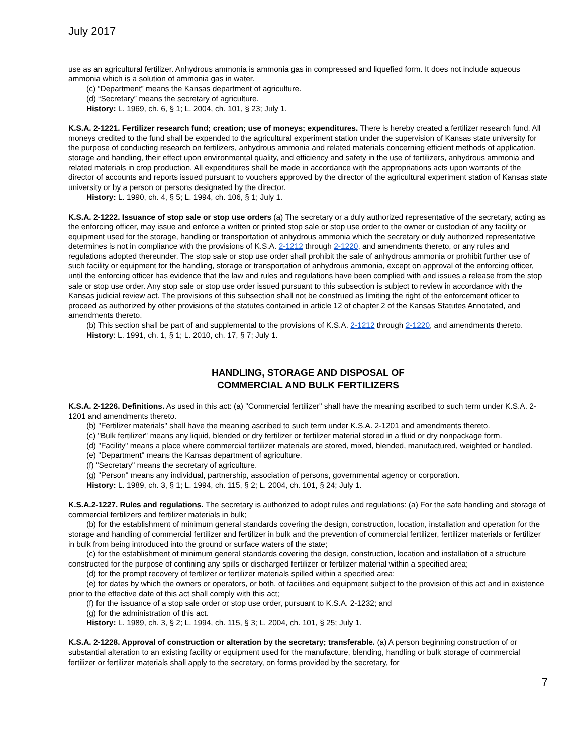July 2017
use as an agricultural fertilizer. Anhydrous ammonia is ammonia gas in compressed and liquefied form. It does not include aqueous ammonia which is a solution of ammonia gas in water.
(c) “Department” means the Kansas department of agriculture.
(d) “Secretary” means the secretary of agriculture.
History: L. 1969, ch. 6, § 1; L. 2004, ch. 101, § 23; July 1.
K.S.A. 2-1221. Fertilizer research fund; creation; use of moneys; expenditures. There is hereby created a fertilizer research fund. All moneys credited to the fund shall be expended to the agricultural experiment station under the supervision of Kansas state university for the purpose of conducting research on fertilizers, anhydrous ammonia and related materials concerning efficient methods of application, storage and handling, their effect upon environmental quality, and efficiency and safety in the use of fertilizers, anhydrous ammonia and related materials in crop production. All expenditures shall be made in accordance with the appropriations acts upon warrants of the director of accounts and reports issued pursuant to vouchers approved by the director of the agricultural experiment station of Kansas state university or by a person or persons designated by the director.
History: L. 1990, ch. 4, § 5; L. 1994, ch. 106, § 1; July 1.
K.S.A. 2-1222. Issuance of stop sale or stop use orders (a) The secretary or a duly authorized representative of the secretary, acting as the enforcing officer, may issue and enforce a written or printed stop sale or stop use order to the owner or custodian of any facility or equipment used for the storage, handling or transportation of anhydrous ammonia which the secretary or duly authorized representative determines is not in compliance with the provisions of K.S.A. 2-1212 through 2-1220, and amendments thereto, or any rules and regulations adopted thereunder. The stop sale or stop use order shall prohibit the sale of anhydrous ammonia or prohibit further use of such facility or equipment for the handling, storage or transportation of anhydrous ammonia, except on approval of the enforcing officer, until the enforcing officer has evidence that the law and rules and regulations have been complied with and issues a release from the stop sale or stop use order. Any stop sale or stop use order issued pursuant to this subsection is subject to review in accordance with the Kansas judicial review act. The provisions of this subsection shall not be construed as limiting the right of the enforcement officer to proceed as authorized by other provisions of the statutes contained in article 12 of chapter 2 of the Kansas Statutes Annotated, and amendments thereto.
(b) This section shall be part of and supplemental to the provisions of K.S.A. 2-1212 through 2-1220, and amendments thereto.
History: L. 1991, ch. 1, § 1; L. 2010, ch. 17, § 7; July 1.
HANDLING, STORAGE AND DISPOSAL OF
COMMERCIAL AND BULK FERTILIZERS
K.S.A. 2-1226. Definitions. As used in this act: (a) "Commercial fertilizer" shall have the meaning ascribed to such term under K.S.A. 2-1201 and amendments thereto.
(b) "Fertilizer materials" shall have the meaning ascribed to such term under K.S.A. 2-1201 and amendments thereto.
(c) "Bulk fertilizer" means any liquid, blended or dry fertilizer or fertilizer material stored in a fluid or dry nonpackage form.
(d) "Facility" means a place where commercial fertilizer materials are stored, mixed, blended, manufactured, weighted or handled.
(e) "Department" means the Kansas department of agriculture.
(f) "Secretary" means the secretary of agriculture.
(g) "Person" means any individual, partnership, association of persons, governmental agency or corporation.
History: L. 1989, ch. 3, § 1; L. 1994, ch. 115, § 2; L. 2004, ch. 101, § 24; July 1.
K.S.A.2-1227. Rules and regulations. The secretary is authorized to adopt rules and regulations: (a) For the safe handling and storage of commercial fertilizers and fertilizer materials in bulk;
(b) for the establishment of minimum general standards covering the design, construction, location, installation and operation for the storage and handling of commercial fertilizer and fertilizer in bulk and the prevention of commercial fertilizer, fertilizer materials or fertilizer in bulk from being introduced into the ground or surface waters of the state;
(c) for the establishment of minimum general standards covering the design, construction, location and installation of a structure constructed for the purpose of confining any spills or discharged fertilizer or fertilizer material within a specified area;
(d) for the prompt recovery of fertilizer or fertilizer materials spilled within a specified area;
(e) for dates by which the owners or operators, or both, of facilities and equipment subject to the provision of this act and in existence prior to the effective date of this act shall comply with this act;
(f) for the issuance of a stop sale order or stop use order, pursuant to K.S.A. 2-1232; and
(g) for the administration of this act.
History: L. 1989, ch. 3, § 2; L. 1994, ch. 115, § 3; L. 2004, ch. 101, § 25; July 1.
K.S.A. 2-1228. Approval of construction or alteration by the secretary; transferable. (a) A person beginning construction of or substantial alteration to an existing facility or equipment used for the manufacture, blending, handling or bulk storage of commercial fertilizer or fertilizer materials shall apply to the secretary, on forms provided by the secretary, for
7